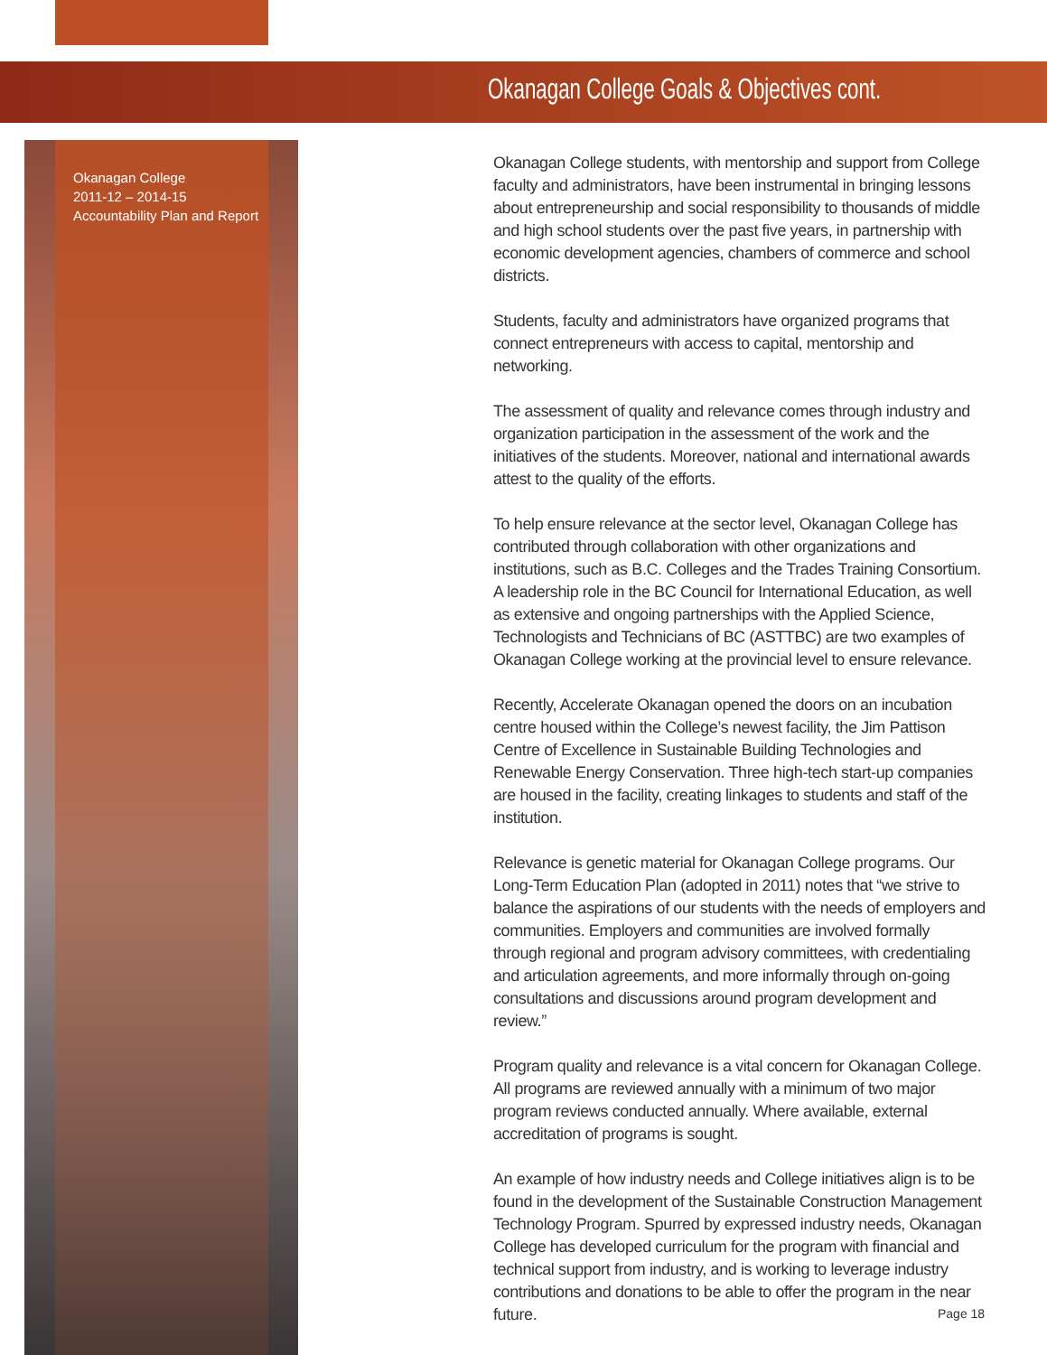Okanagan College Goals & Objectives cont.
Okanagan College
2011-12 – 2014-15
Accountability Plan and Report
Okanagan College students, with mentorship and support from College faculty and administrators, have been instrumental in bringing lessons about entrepreneurship and social responsibility to thousands of middle and high school students over the past five years, in partnership with economic development agencies, chambers of commerce and school districts.
Students, faculty and administrators have organized programs that connect entrepreneurs with access to capital, mentorship and networking.
The assessment of quality and relevance comes through industry and organization participation in the assessment of the work and the initiatives of the students. Moreover, national and international awards attest to the quality of the efforts.
To help ensure relevance at the sector level, Okanagan College has contributed through collaboration with other organizations and institutions, such as B.C. Colleges and the Trades Training Consortium. A leadership role in the BC Council for International Education, as well as extensive and ongoing partnerships with the Applied Science, Technologists and Technicians of BC (ASTTBC) are two examples of Okanagan College working at the provincial level to ensure relevance.
Recently, Accelerate Okanagan opened the doors on an incubation centre housed within the College’s newest facility, the Jim Pattison Centre of Excellence in Sustainable Building Technologies and Renewable Energy Conservation. Three high-tech start-up companies are housed in the facility, creating linkages to students and staff of the institution.
Relevance is genetic material for Okanagan College programs. Our Long-Term Education Plan (adopted in 2011) notes that “we strive to balance the aspirations of our students with the needs of employers and communities. Employers and communities are involved formally through regional and program advisory committees, with credentialing and articulation agreements, and more informally through on-going consultations and discussions around program development and review.”
Program quality and relevance is a vital concern for Okanagan College. All programs are reviewed annually with a minimum of two major program reviews conducted annually. Where available, external accreditation of programs is sought.
An example of how industry needs and College initiatives align is to be found in the development of the Sustainable Construction Management Technology Program. Spurred by expressed industry needs, Okanagan College has developed curriculum for the program with financial and technical support from industry, and is working to leverage industry contributions and donations to be able to offer the program in the near future.
Page 18